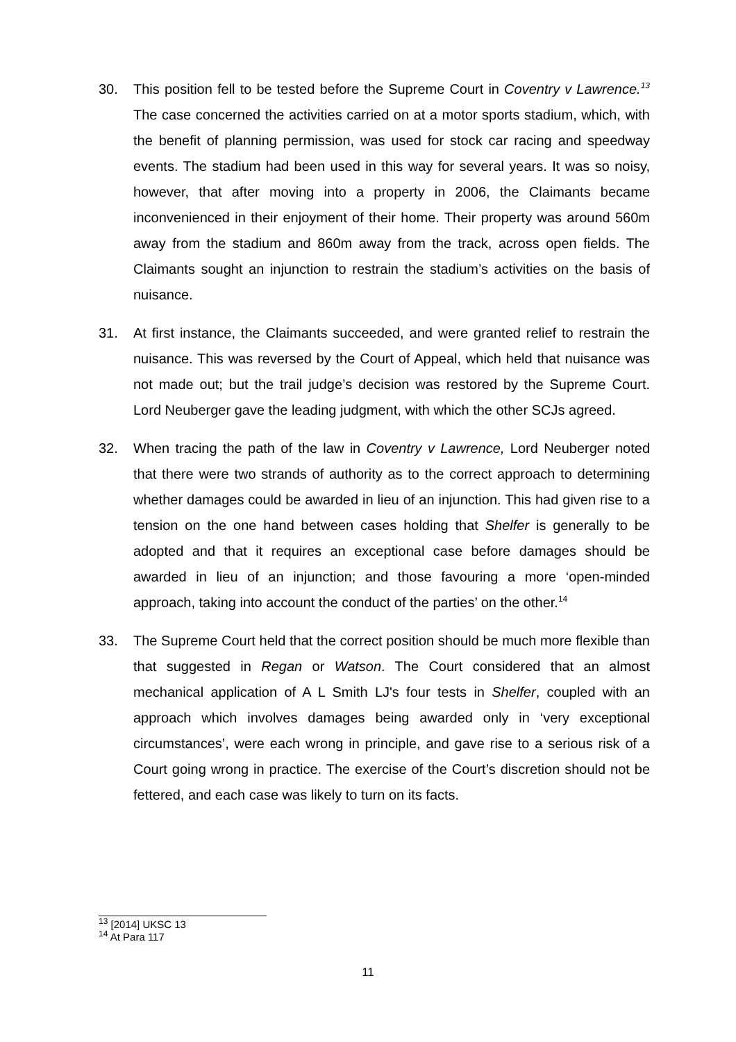30. This position fell to be tested before the Supreme Court in Coventry v Lawrence.<sup>13</sup> The case concerned the activities carried on at a motor sports stadium, which, with the benefit of planning permission, was used for stock car racing and speedway events. The stadium had been used in this way for several years. It was so noisy, however, that after moving into a property in 2006, the Claimants became inconvenienced in their enjoyment of their home. Their property was around 560m away from the stadium and 860m away from the track, across open fields. The Claimants sought an injunction to restrain the stadium’s activities on the basis of nuisance.
31. At first instance, the Claimants succeeded, and were granted relief to restrain the nuisance. This was reversed by the Court of Appeal, which held that nuisance was not made out; but the trail judge’s decision was restored by the Supreme Court. Lord Neuberger gave the leading judgment, with which the other SCJs agreed.
32. When tracing the path of the law in Coventry v Lawrence, Lord Neuberger noted that there were two strands of authority as to the correct approach to determining whether damages could be awarded in lieu of an injunction. This had given rise to a tension on the one hand between cases holding that Shelfer is generally to be adopted and that it requires an exceptional case before damages should be awarded in lieu of an injunction; and those favouring a more ‘open-minded approach, taking into account the conduct of the parties’ on the other.<sup>14</sup>
33. The Supreme Court held that the correct position should be much more flexible than that suggested in Regan or Watson. The Court considered that an almost mechanical application of A L Smith LJ's four tests in Shelfer, coupled with an approach which involves damages being awarded only in ‘very exceptional circumstances’, were each wrong in principle, and gave rise to a serious risk of a Court going wrong in practice. The exercise of the Court’s discretion should not be fettered, and each case was likely to turn on its facts.
<sup>13</sup> [2014] UKSC 13
<sup>14</sup> At Para 117
11